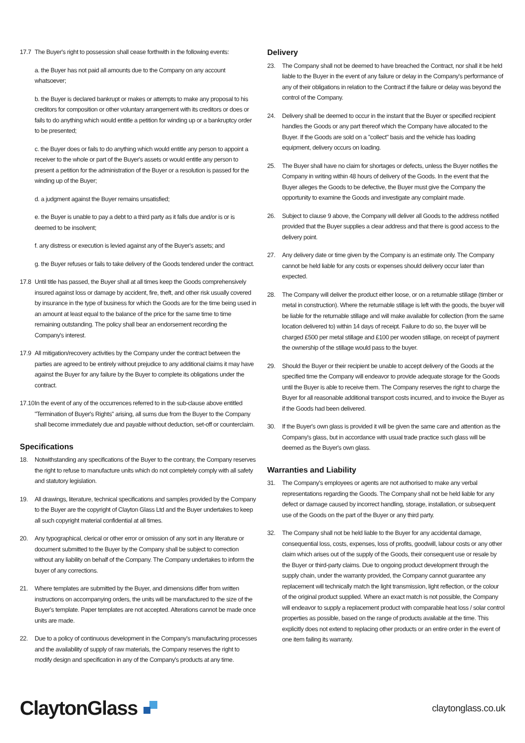17.7 The Buyer's right to possession shall cease forthwith in the following events:
a. the Buyer has not paid all amounts due to the Company on any account whatsoever;
b. the Buyer is declared bankrupt or makes or attempts to make any proposal to his creditors for composition or other voluntary arrangement with its creditors or does or fails to do anything which would entitle a petition for winding up or a bankruptcy order to be presented;
c. the Buyer does or fails to do anything which would entitle any person to appoint a receiver to the whole or part of the Buyer's assets or would entitle any person to present a petition for the administration of the Buyer or a resolution is passed for the winding up of the Buyer;
d. a judgment against the Buyer remains unsatisfied;
e. the Buyer is unable to pay a debt to a third party as it falls due and/or is or is deemed to be insolvent;
f. any distress or execution is levied against any of the Buyer's assets; and
g. the Buyer refuses or fails to take delivery of the Goods tendered under the contract.
17.8 Until title has passed, the Buyer shall at all times keep the Goods comprehensively insured against loss or damage by accident, fire, theft, and other risk usually covered by insurance in the type of business for which the Goods are for the time being used in an amount at least equal to the balance of the price for the same time to time remaining outstanding. The policy shall bear an endorsement recording the Company's interest.
17.9 All mitigation/recovery activities by the Company under the contract between the parties are agreed to be entirely without prejudice to any additional claims it may have against the Buyer for any failure by the Buyer to complete its obligations under the contract.
17.10 In the event of any of the occurrences referred to in the sub-clause above entitled "Termination of Buyer's Rights" arising, all sums due from the Buyer to the Company shall become immediately due and payable without deduction, set-off or counterclaim.
Specifications
18. Notwithstanding any specifications of the Buyer to the contrary, the Company reserves the right to refuse to manufacture units which do not completely comply with all safety and statutory legislation.
19. All drawings, literature, technical specifications and samples provided by the Company to the Buyer are the copyright of Clayton Glass Ltd and the Buyer undertakes to keep all such copyright material confidential at all times.
20. Any typographical, clerical or other error or omission of any sort in any literature or document submitted to the Buyer by the Company shall be subject to correction without any liability on behalf of the Company. The Company undertakes to inform the buyer of any corrections.
21. Where templates are submitted by the Buyer, and dimensions differ from written instructions on accompanying orders, the units will be manufactured to the size of the Buyer's template. Paper templates are not accepted. Alterations cannot be made once units are made.
22. Due to a policy of continuous development in the Company's manufacturing processes and the availability of supply of raw materials, the Company reserves the right to modify design and specification in any of the Company's products at any time.
Delivery
23. The Company shall not be deemed to have breached the Contract, nor shall it be held liable to the Buyer in the event of any failure or delay in the Company's performance of any of their obligations in relation to the Contract if the failure or delay was beyond the control of the Company.
24. Delivery shall be deemed to occur in the instant that the Buyer or specified recipient handles the Goods or any part thereof which the Company have allocated to the Buyer. If the Goods are sold on a "collect" basis and the vehicle has loading equipment, delivery occurs on loading.
25. The Buyer shall have no claim for shortages or defects, unless the Buyer notifies the Company in writing within 48 hours of delivery of the Goods. In the event that the Buyer alleges the Goods to be defective, the Buyer must give the Company the opportunity to examine the Goods and investigate any complaint made.
26. Subject to clause 9 above, the Company will deliver all Goods to the address notified provided that the Buyer supplies a clear address and that there is good access to the delivery point.
27. Any delivery date or time given by the Company is an estimate only. The Company cannot be held liable for any costs or expenses should delivery occur later than expected.
28. The Company will deliver the product either loose, or on a returnable stillage (timber or metal in construction). Where the returnable stillage is left with the goods, the buyer will be liable for the returnable stillage and will make available for collection (from the same location delivered to) within 14 days of receipt. Failure to do so, the buyer will be charged £500 per metal stillage and £100 per wooden stillage, on receipt of payment the ownership of the stillage would pass to the buyer.
29. Should the Buyer or their recipient be unable to accept delivery of the Goods at the specified time the Company will endeavor to provide adequate storage for the Goods until the Buyer is able to receive them. The Company reserves the right to charge the Buyer for all reasonable additional transport costs incurred, and to invoice the Buyer as if the Goods had been delivered.
30. If the Buyer's own glass is provided it will be given the same care and attention as the Company's glass, but in accordance with usual trade practice such glass will be deemed as the Buyer's own glass.
Warranties and Liability
31. The Company's employees or agents are not authorised to make any verbal representations regarding the Goods. The Company shall not be held liable for any defect or damage caused by incorrect handling, storage, installation, or subsequent use of the Goods on the part of the Buyer or any third party.
32. The Company shall not be held liable to the Buyer for any accidental damage, consequential loss, costs, expenses, loss of profits, goodwill, labour costs or any other claim which arises out of the supply of the Goods, their consequent use or resale by the Buyer or third-party claims. Due to ongoing product development through the supply chain, under the warranty provided, the Company cannot guarantee any replacement will technically match the light transmission, light reflection, or the colour of the original product supplied. Where an exact match is not possible, the Company will endeavor to supply a replacement product with comparable heat loss / solar control properties as possible, based on the range of products available at the time. This explicitly does not extend to replacing other products or an entire order in the event of one item failing its warranty.
ClaytonGlass
claytonglass.co.uk